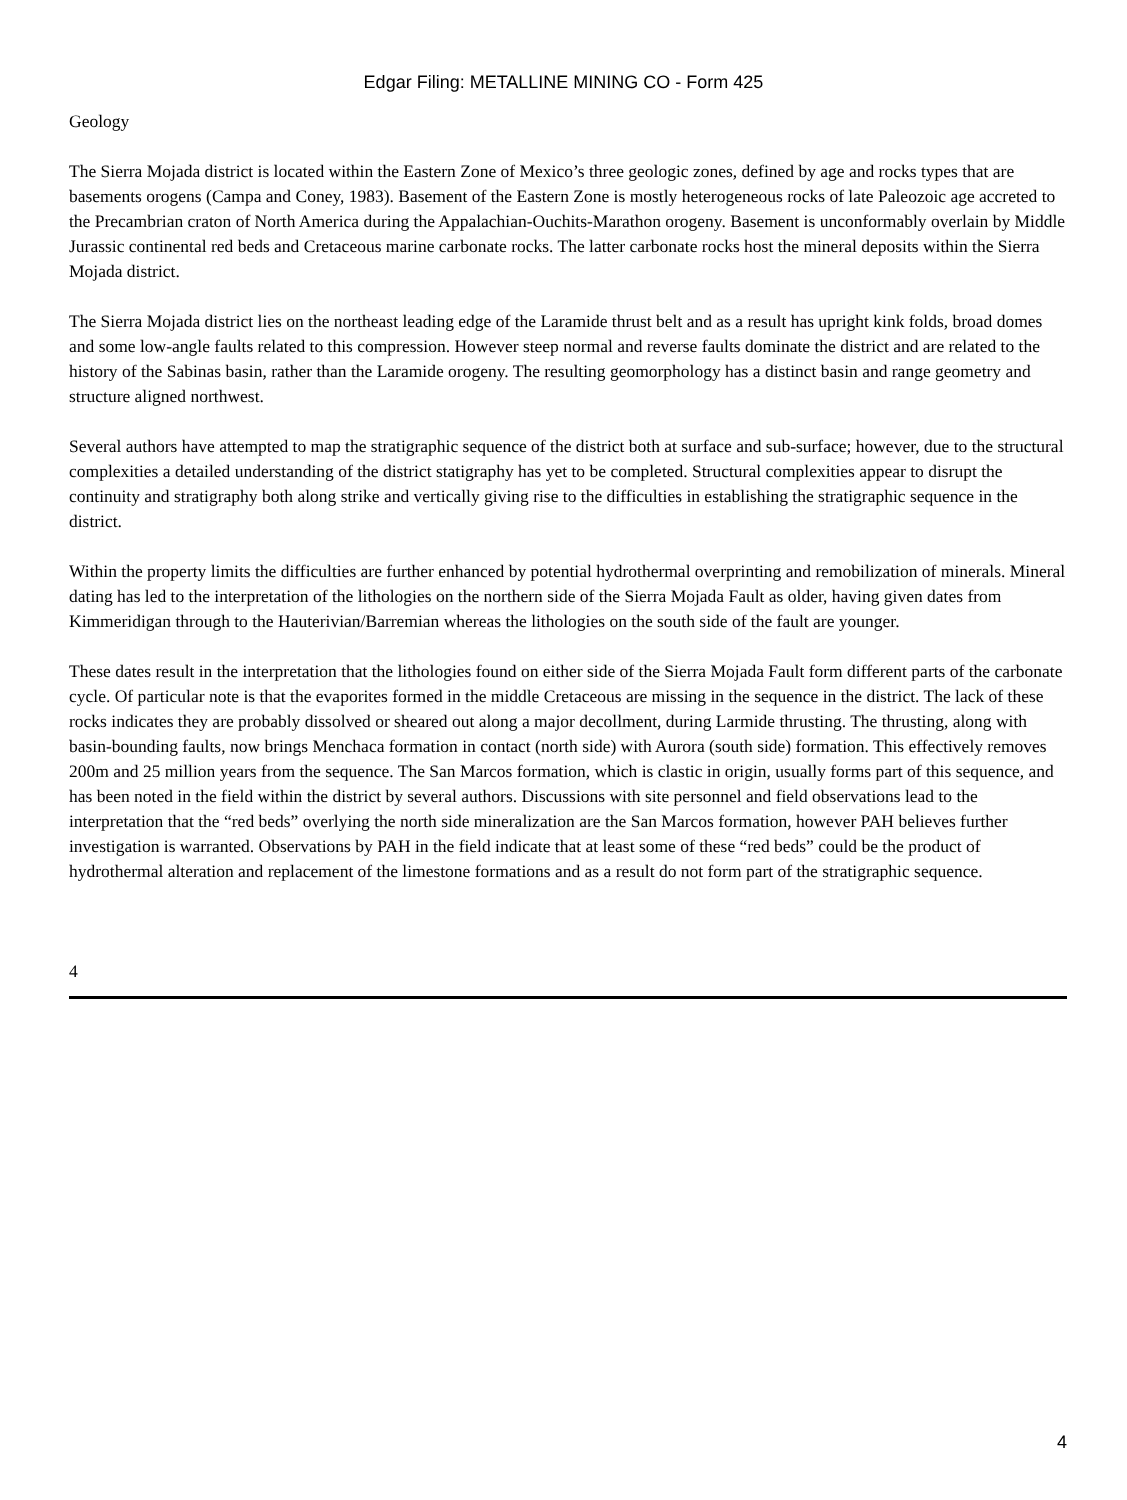Edgar Filing: METALLINE MINING CO - Form 425
Geology
The Sierra Mojada district is located within the Eastern Zone of Mexico’s three geologic zones, defined by age and rocks types that are basements orogens (Campa and Coney, 1983). Basement of the Eastern Zone is mostly heterogeneous rocks of late Paleozoic age accreted to the Precambrian craton of North America during the Appalachian-Ouchits-Marathon orogeny. Basement is unconformably overlain by Middle Jurassic continental red beds and Cretaceous marine carbonate rocks. The latter carbonate rocks host the mineral deposits within the Sierra Mojada district.
The Sierra Mojada district lies on the northeast leading edge of the Laramide thrust belt and as a result has upright kink folds, broad domes and some low-angle faults related to this compression. However steep normal and reverse faults dominate the district and are related to the history of the Sabinas basin, rather than the Laramide orogeny. The resulting geomorphology has a distinct basin and range geometry and structure aligned northwest.
Several authors have attempted to map the stratigraphic sequence of the district both at surface and sub-surface; however, due to the structural complexities a detailed understanding of the district statigraphy has yet to be completed. Structural complexities appear to disrupt the continuity and stratigraphy both along strike and vertically giving rise to the difficulties in establishing the stratigraphic sequence in the district.
Within the property limits the difficulties are further enhanced by potential hydrothermal overprinting and remobilization of minerals. Mineral dating has led to the interpretation of the lithologies on the northern side of the Sierra Mojada Fault as older, having given dates from Kimmeridigan through to the Hauterivian/Barremian whereas the lithologies on the south side of the fault are younger.
These dates result in the interpretation that the lithologies found on either side of the Sierra Mojada Fault form different parts of the carbonate cycle. Of particular note is that the evaporites formed in the middle Cretaceous are missing in the sequence in the district. The lack of these rocks indicates they are probably dissolved or sheared out along a major decollment, during Larmide thrusting. The thrusting, along with basin-bounding faults, now brings Menchaca formation in contact (north side) with Aurora (south side) formation. This effectively removes 200m and 25 million years from the sequence. The San Marcos formation, which is clastic in origin, usually forms part of this sequence, and has been noted in the field within the district by several authors. Discussions with site personnel and field observations lead to the interpretation that the “red beds” overlying the north side mineralization are the San Marcos formation, however PAH believes further investigation is warranted. Observations by PAH in the field indicate that at least some of these “red beds” could be the product of hydrothermal alteration and replacement of the limestone formations and as a result do not form part of the stratigraphic sequence.
4
4